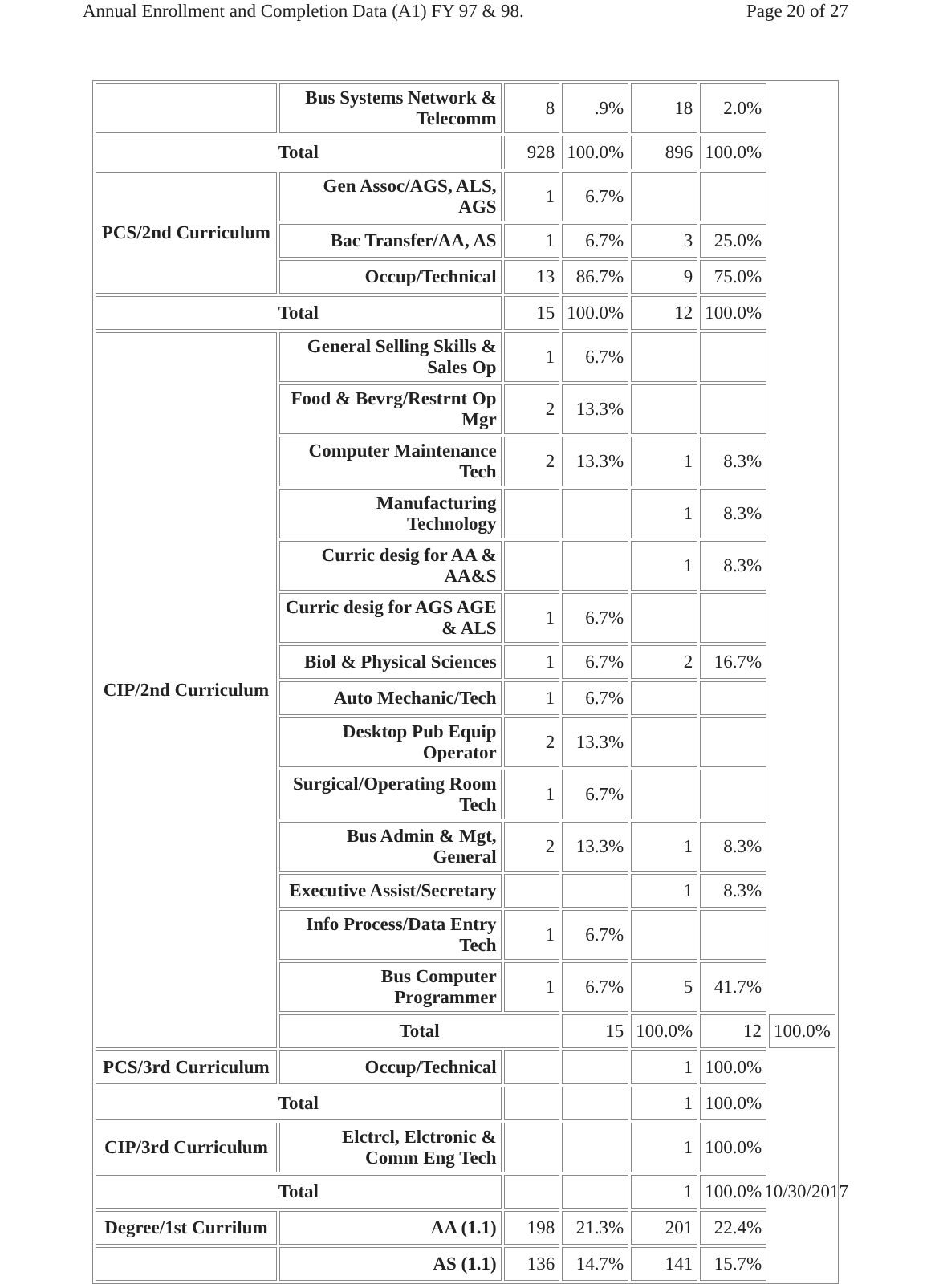Annual Enrollment and Completion Data (A1) FY 97 & 98. Page 20 of 27
| | Bus Systems Network & Telecomm | 8 | .9% | 18 | 2.0% | |
| Total | | 928 | 100.0% | 896 | 100.0% | |
| PCS/2nd Curriculum | Gen Assoc/AGS, ALS, AGS | 1 | 6.7% | | | |
| | Bac Transfer/AA, AS | 1 | 6.7% | 3 | 25.0% | |
| | Occup/Technical | 13 | 86.7% | 9 | 75.0% | |
| Total | | 15 | 100.0% | 12 | 100.0% | |
| CIP/2nd Curriculum | General Selling Skills & Sales Op | 1 | 6.7% | | | |
| | Food & Bevrg/Restrnt Op Mgr | 2 | 13.3% | | | |
| | Computer Maintenance Tech | 2 | 13.3% | 1 | 8.3% | |
| | Manufacturing Technology | | | 1 | 8.3% | |
| | Curric desig for AA & AA&S | | | 1 | 8.3% | |
| | Curric desig for AGS AGE & ALS | 1 | 6.7% | | | |
| | Biol & Physical Sciences | 1 | 6.7% | 2 | 16.7% | |
| | Auto Mechanic/Tech | 1 | 6.7% | | | |
| | Desktop Pub Equip Operator | 2 | 13.3% | | | |
| | Surgical/Operating Room Tech | 1 | 6.7% | | | |
| | Bus Admin & Mgt, General | 2 | 13.3% | 1 | 8.3% | |
| | Executive Assist/Secretary | | | 1 | 8.3% | |
| | Info Process/Data Entry Tech | 1 | 6.7% | | | |
| | Bus Computer Programmer | 1 | 6.7% | 5 | 41.7% | |
| | Total | | 15 | 100.0% | 12 | 100.0% |
| PCS/3rd Curriculum | Occup/Technical | | | 1 | 100.0% | |
| Total | | | | 1 | 100.0% | |
| CIP/3rd Curriculum | Elctrcl, Elctronic & Comm Eng Tech | | | 1 | 100.0% | |
| Total | | | | 1 | 100.0% | |
| Degree/1st Currilum | AA (1.1) | 198 | 21.3% | 201 | 22.4% | |
| | AS (1.1) | 136 | 14.7% | 141 | 15.7% | |
10/30/2017